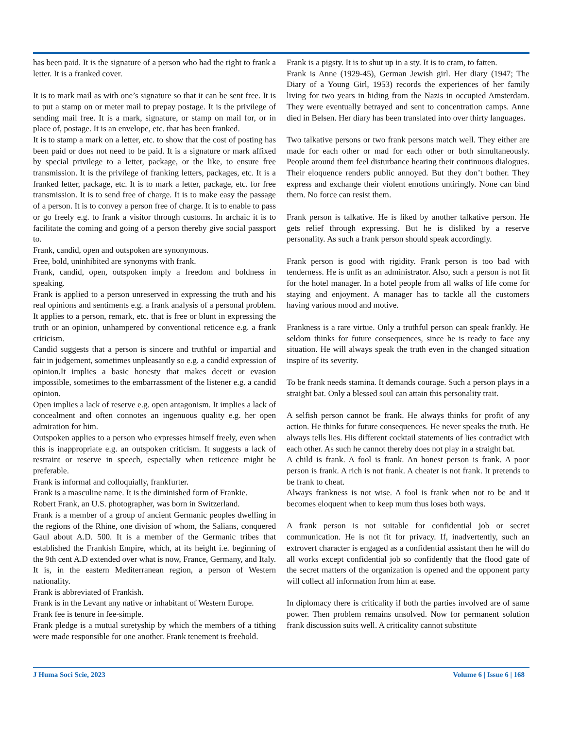has been paid. It is the signature of a person who had the right to frank a letter. It is a franked cover.
It is to mark mail as with one’s signature so that it can be sent free. It is to put a stamp on or meter mail to prepay postage. It is the privilege of sending mail free. It is a mark, signature, or stamp on mail for, or in place of, postage. It is an envelope, etc. that has been franked.
It is to stamp a mark on a letter, etc. to show that the cost of posting has been paid or does not need to be paid. It is a signature or mark affixed by special privilege to a letter, package, or the like, to ensure free transmission. It is the privilege of franking letters, packages, etc. It is a franked letter, package, etc. It is to mark a letter, package, etc. for free transmission. It is to send free of charge. It is to make easy the passage of a person. It is to convey a person free of charge. It is to enable to pass or go freely e.g. to frank a visitor through customs. In archaic it is to facilitate the coming and going of a person thereby give social passport to.
Frank, candid, open and outspoken are synonymous.
Free, bold, uninhibited are synonyms with frank.
Frank, candid, open, outspoken imply a freedom and boldness in speaking.
Frank is applied to a person unreserved in expressing the truth and his real opinions and sentiments e.g. a frank analysis of a personal problem. It applies to a person, remark, etc. that is free or blunt in expressing the truth or an opinion, unhampered by conventional reticence e.g. a frank criticism.
Candid suggests that a person is sincere and truthful or impartial and fair in judgement, sometimes unpleasantly so e.g. a candid expression of opinion.It implies a basic honesty that makes deceit or evasion impossible, sometimes to the embarrassment of the listener e.g. a candid opinion.
Open implies a lack of reserve e.g. open antagonism. It implies a lack of concealment and often connotes an ingenuous quality e.g. her open admiration for him.
Outspoken applies to a person who expresses himself freely, even when this is inappropriate e.g. an outspoken criticism. It suggests a lack of restraint or reserve in speech, especially when reticence might be preferable.
Frank is informal and colloquially, frankfurter.
Frank is a masculine name. It is the diminished form of Frankie.
Robert Frank, an U.S. photographer, was born in Switzerland.
Frank is a member of a group of ancient Germanic peoples dwelling in the regions of the Rhine, one division of whom, the Salians, conquered Gaul about A.D. 500. It is a member of the Germanic tribes that established the Frankish Empire, which, at its height i.e. beginning of the 9th cent A.D extended over what is now, France, Germany, and Italy. It is, in the eastern Mediterranean region, a person of Western nationality.
Frank is abbreviated of Frankish.
Frank is in the Levant any native or inhabitant of Western Europe.
Frank fee is tenure in fee-simple.
Frank pledge is a mutual suretyship by which the members of a tithing were made responsible for one another. Frank tenement is freehold.
Frank is a pigsty. It is to shut up in a sty. It is to cram, to fatten.
Frank is Anne (1929-45), German Jewish girl. Her diary (1947; The Diary of a Young Girl, 1953) records the experiences of her family living for two years in hiding from the Nazis in occupied Amsterdam. They were eventually betrayed and sent to concentration camps. Anne died in Belsen. Her diary has been translated into over thirty languages.
Two talkative persons or two frank persons match well. They either are made for each other or mad for each other or both simultaneously. People around them feel disturbance hearing their continuous dialogues. Their eloquence renders public annoyed. But they don’t bother. They express and exchange their violent emotions untiringly. None can bind them. No force can resist them.
Frank person is talkative. He is liked by another talkative person. He gets relief through expressing. But he is disliked by a reserve personality. As such a frank person should speak accordingly.
Frank person is good with rigidity. Frank person is too bad with tenderness. He is unfit as an administrator. Also, such a person is not fit for the hotel manager. In a hotel people from all walks of life come for staying and enjoyment. A manager has to tackle all the customers having various mood and motive.
Frankness is a rare virtue. Only a truthful person can speak frankly. He seldom thinks for future consequences, since he is ready to face any situation. He will always speak the truth even in the changed situation inspire of its severity.
To be frank needs stamina. It demands courage. Such a person plays in a straight bat. Only a blessed soul can attain this personality trait.
A selfish person cannot be frank. He always thinks for profit of any action. He thinks for future consequences. He never speaks the truth. He always tells lies. His different cocktail statements of lies contradict with each other. As such he cannot thereby does not play in a straight bat.
A child is frank. A fool is frank. An honest person is frank. A poor person is frank. A rich is not frank. A cheater is not frank. It pretends to be frank to cheat.
Always frankness is not wise. A fool is frank when not to be and it becomes eloquent when to keep mum thus loses both ways.
A frank person is not suitable for confidential job or secret communication. He is not fit for privacy. If, inadvertently, such an extrovert character is engaged as a confidential assistant then he will do all works except confidential job so confidently that the flood gate of the secret matters of the organization is opened and the opponent party will collect all information from him at ease.
In diplomacy there is criticality if both the parties involved are of same power. Then problem remains unsolved. Now for permanent solution frank discussion suits well. A criticality cannot substitute
J Huma Soci Scie, 2023 Volume 6 | Issue 6 | 168